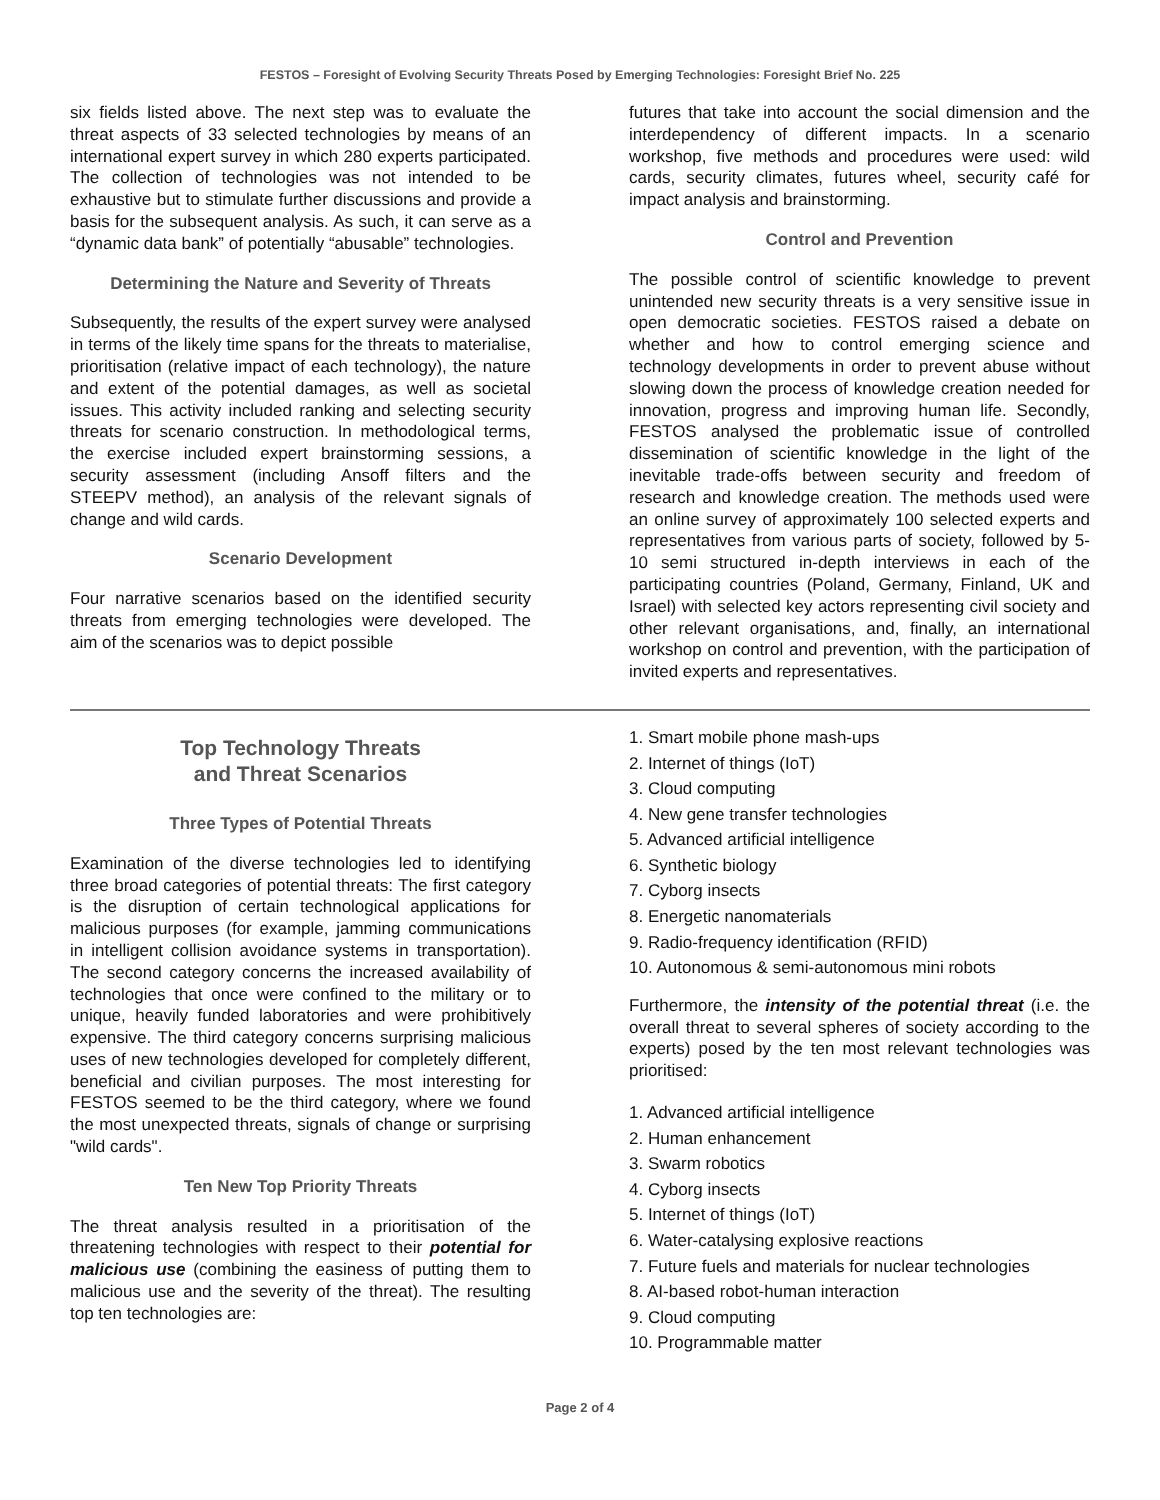FESTOS – Foresight of Evolving Security Threats Posed by Emerging Technologies: Foresight Brief No. 225
six fields listed above. The next step was to evaluate the threat aspects of 33 selected technologies by means of an international expert survey in which 280 experts participated. The collection of technologies was not intended to be exhaustive but to stimulate further discussions and provide a basis for the subsequent analysis. As such, it can serve as a “dynamic data bank” of potentially “abusable” technologies.
Determining the Nature and Severity of Threats
Subsequently, the results of the expert survey were analysed in terms of the likely time spans for the threats to materialise, prioritisation (relative impact of each technology), the nature and extent of the potential damages, as well as societal issues. This activity included ranking and selecting security threats for scenario construction. In methodological terms, the exercise included expert brainstorming sessions, a security assessment (including Ansoff filters and the STEEPV method), an analysis of the relevant signals of change and wild cards.
Scenario Development
Four narrative scenarios based on the identified security threats from emerging technologies were developed. The aim of the scenarios was to depict possible
futures that take into account the social dimension and the interdependency of different impacts. In a scenario workshop, five methods and procedures were used: wild cards, security climates, futures wheel, security café for impact analysis and brainstorming.
Control and Prevention
The possible control of scientific knowledge to prevent unintended new security threats is a very sensitive issue in open democratic societies. FESTOS raised a debate on whether and how to control emerging science and technology developments in order to prevent abuse without slowing down the process of knowledge creation needed for innovation, progress and improving human life. Secondly, FESTOS analysed the problematic issue of controlled dissemination of scientific knowledge in the light of the inevitable trade-offs between security and freedom of research and knowledge creation. The methods used were an online survey of approximately 100 selected experts and representatives from various parts of society, followed by 5-10 semi structured in-depth interviews in each of the participating countries (Poland, Germany, Finland, UK and Israel) with selected key actors representing civil society and other relevant organisations, and, finally, an international workshop on control and prevention, with the participation of invited experts and representatives.
Top Technology Threats
and Threat Scenarios
Three Types of Potential Threats
Examination of the diverse technologies led to identifying three broad categories of potential threats: The first category is the disruption of certain technological applications for malicious purposes (for example, jamming communications in intelligent collision avoidance systems in transportation). The second category concerns the increased availability of technologies that once were confined to the military or to unique, heavily funded laboratories and were prohibitively expensive. The third category concerns surprising malicious uses of new technologies developed for completely different, beneficial and civilian purposes. The most interesting for FESTOS seemed to be the third category, where we found the most unexpected threats, signals of change or surprising "wild cards".
Ten New Top Priority Threats
The threat analysis resulted in a prioritisation of the threatening technologies with respect to their potential for malicious use (combining the easiness of putting them to malicious use and the severity of the threat). The resulting top ten technologies are:
1. Smart mobile phone mash-ups
2. Internet of things (IoT)
3. Cloud computing
4. New gene transfer technologies
5. Advanced artificial intelligence
6. Synthetic biology
7. Cyborg insects
8. Energetic nanomaterials
9. Radio-frequency identification (RFID)
10. Autonomous & semi-autonomous mini robots
Furthermore, the intensity of the potential threat (i.e. the overall threat to several spheres of society according to the experts) posed by the ten most relevant technologies was prioritised:
1. Advanced artificial intelligence
2. Human enhancement
3. Swarm robotics
4. Cyborg insects
5. Internet of things (IoT)
6. Water-catalysing explosive reactions
7. Future fuels and materials for nuclear technologies
8. AI-based robot-human interaction
9. Cloud computing
10. Programmable matter
Page 2 of 4